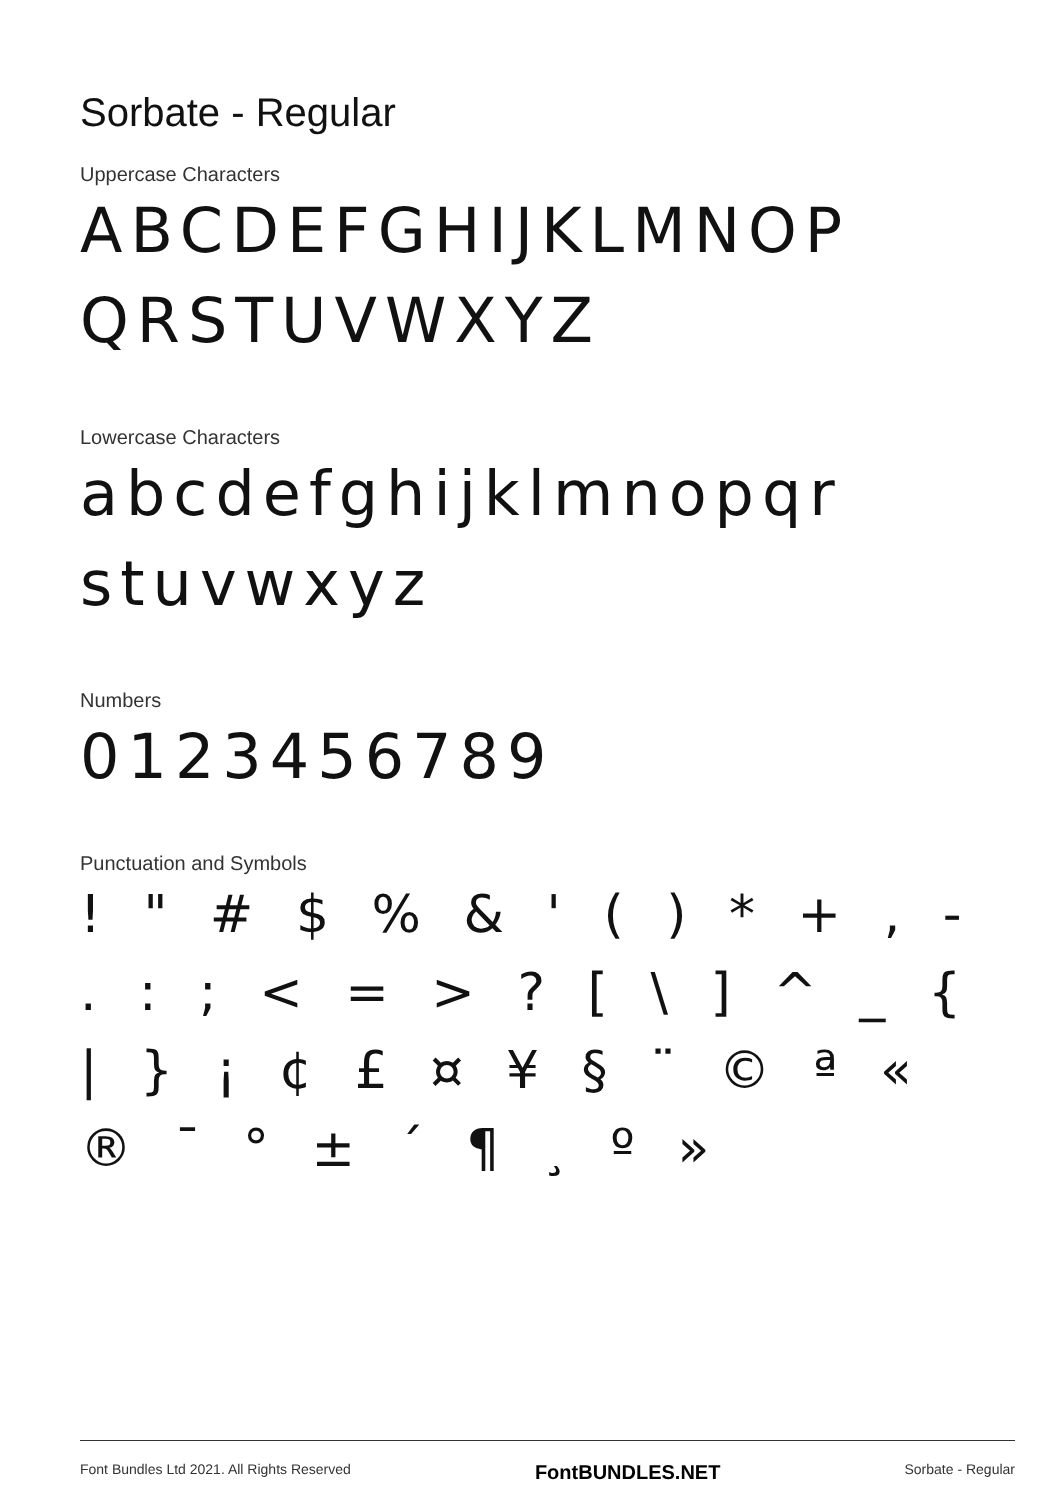Sorbate - Regular
Uppercase Characters
ABCDEFGHIJKLMNOP QRSTUVWXYZ
Lowercase Characters
abcdefghijklmnopqr stuvwxyz
Numbers
0123456789
Punctuation and Symbols
! " # $ % & ' ( ) * + , - . : ; < = > ? [ \ ] ^ _ { | } ¡ ¢ £ ¤ ¥ § ¨ © ª « ® ¯ ° ± ´ ¶ ¸ º »
Font Bundles Ltd 2021. All Rights Reserved FontBUNDLES.NET Sorbate - Regular